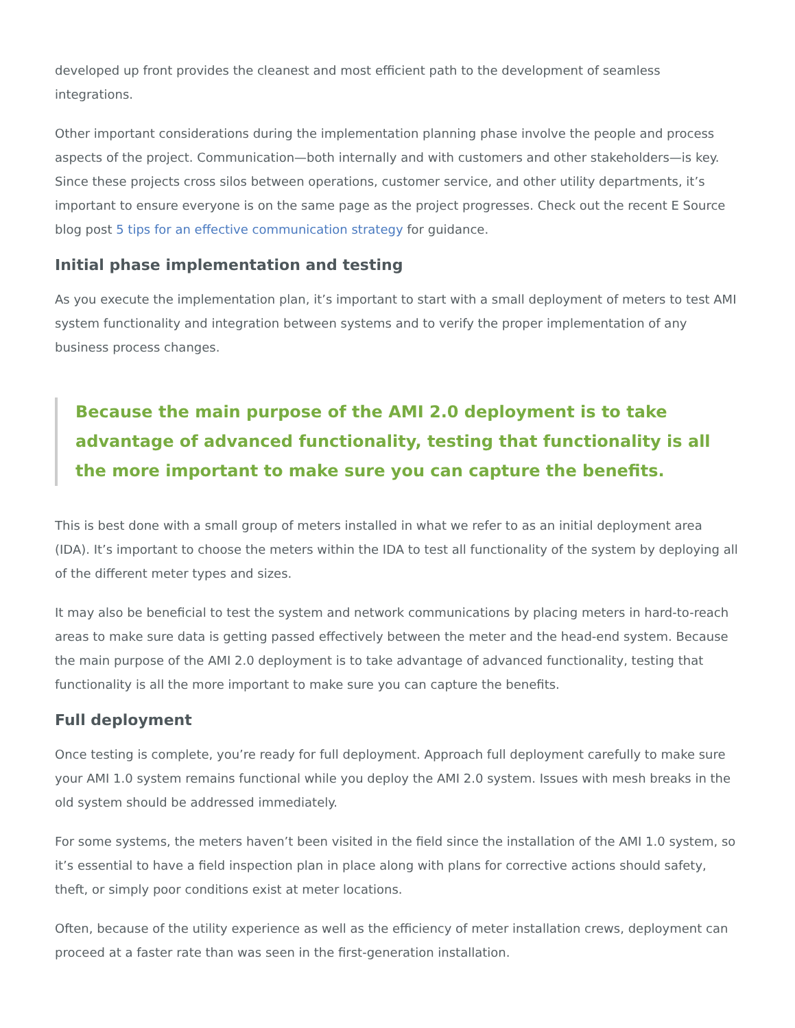developed up front provides the cleanest and most efficient path to the development of seamless integrations.
Other important considerations during the implementation planning phase involve the people and process aspects of the project. Communication—both internally and with customers and other stakeholders—is key. Since these projects cross silos between operations, customer service, and other utility departments, it’s important to ensure everyone is on the same page as the project progresses. Check out the recent E Source blog post 5 tips for an effective communication strategy for guidance.
Initial phase implementation and testing
As you execute the implementation plan, it’s important to start with a small deployment of meters to test AMI system functionality and integration between systems and to verify the proper implementation of any business process changes.
Because the main purpose of the AMI 2.0 deployment is to take advantage of advanced functionality, testing that functionality is all the more important to make sure you can capture the benefits.
This is best done with a small group of meters installed in what we refer to as an initial deployment area (IDA). It’s important to choose the meters within the IDA to test all functionality of the system by deploying all of the different meter types and sizes.
It may also be beneficial to test the system and network communications by placing meters in hard-to-reach areas to make sure data is getting passed effectively between the meter and the head-end system. Because the main purpose of the AMI 2.0 deployment is to take advantage of advanced functionality, testing that functionality is all the more important to make sure you can capture the benefits.
Full deployment
Once testing is complete, you’re ready for full deployment. Approach full deployment carefully to make sure your AMI 1.0 system remains functional while you deploy the AMI 2.0 system. Issues with mesh breaks in the old system should be addressed immediately.
For some systems, the meters haven’t been visited in the field since the installation of the AMI 1.0 system, so it’s essential to have a field inspection plan in place along with plans for corrective actions should safety, theft, or simply poor conditions exist at meter locations.
Often, because of the utility experience as well as the efficiency of meter installation crews, deployment can proceed at a faster rate than was seen in the first-generation installation.